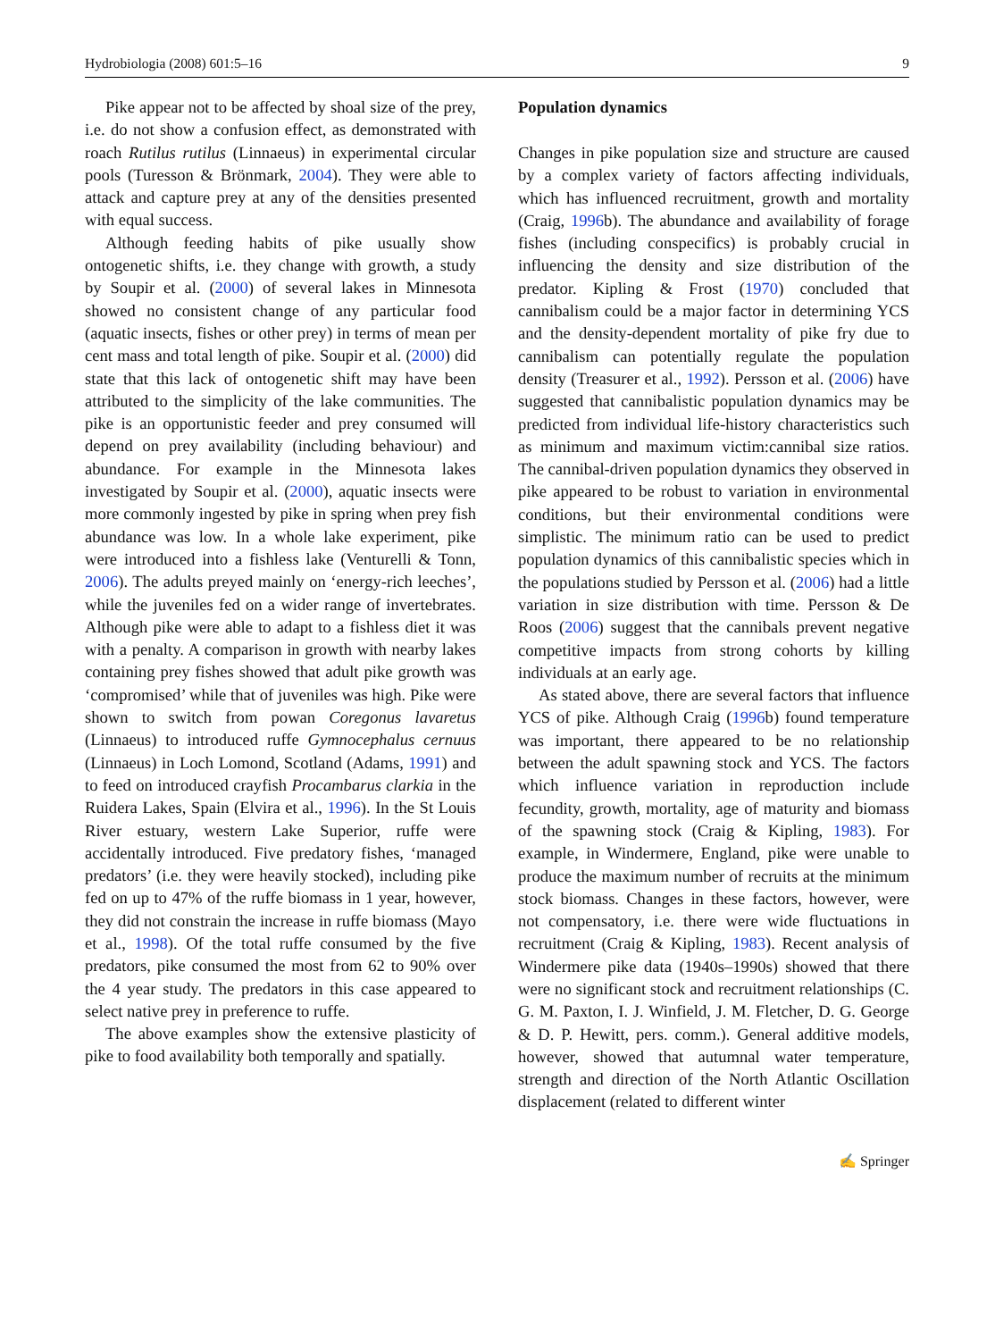Hydrobiologia (2008) 601:5–16 9
Pike appear not to be affected by shoal size of the prey, i.e. do not show a confusion effect, as demonstrated with roach Rutilus rutilus (Linnaeus) in experimental circular pools (Turesson & Brönmark, 2004). They were able to attack and capture prey at any of the densities presented with equal success.
Although feeding habits of pike usually show ontogenetic shifts, i.e. they change with growth, a study by Soupir et al. (2000) of several lakes in Minnesota showed no consistent change of any particular food (aquatic insects, fishes or other prey) in terms of mean per cent mass and total length of pike. Soupir et al. (2000) did state that this lack of ontogenetic shift may have been attributed to the simplicity of the lake communities. The pike is an opportunistic feeder and prey consumed will depend on prey availability (including behaviour) and abundance. For example in the Minnesota lakes investigated by Soupir et al. (2000), aquatic insects were more commonly ingested by pike in spring when prey fish abundance was low. In a whole lake experiment, pike were introduced into a fishless lake (Venturelli & Tonn, 2006). The adults preyed mainly on ‘energy-rich leeches’, while the juveniles fed on a wider range of invertebrates. Although pike were able to adapt to a fishless diet it was with a penalty. A comparison in growth with nearby lakes containing prey fishes showed that adult pike growth was ‘compromised’ while that of juveniles was high. Pike were shown to switch from powan Coregonus lavaretus (Linnaeus) to introduced ruffe Gymnocephalus cernuus (Linnaeus) in Loch Lomond, Scotland (Adams, 1991) and to feed on introduced crayfish Procambarus clarkia in the Ruidera Lakes, Spain (Elvira et al., 1996). In the St Louis River estuary, western Lake Superior, ruffe were accidentally introduced. Five predatory fishes, ‘managed predators’ (i.e. they were heavily stocked), including pike fed on up to 47% of the ruffe biomass in 1 year, however, they did not constrain the increase in ruffe biomass (Mayo et al., 1998). Of the total ruffe consumed by the five predators, pike consumed the most from 62 to 90% over the 4 year study. The predators in this case appeared to select native prey in preference to ruffe.
The above examples show the extensive plasticity of pike to food availability both temporally and spatially.
Population dynamics
Changes in pike population size and structure are caused by a complex variety of factors affecting individuals, which has influenced recruitment, growth and mortality (Craig, 1996b). The abundance and availability of forage fishes (including conspecifics) is probably crucial in influencing the density and size distribution of the predator. Kipling & Frost (1970) concluded that cannibalism could be a major factor in determining YCS and the density-dependent mortality of pike fry due to cannibalism can potentially regulate the population density (Treasurer et al., 1992). Persson et al. (2006) have suggested that cannibalistic population dynamics may be predicted from individual life-history characteristics such as minimum and maximum victim:cannibal size ratios. The cannibal-driven population dynamics they observed in pike appeared to be robust to variation in environmental conditions, but their environmental conditions were simplistic. The minimum ratio can be used to predict population dynamics of this cannibalistic species which in the populations studied by Persson et al. (2006) had a little variation in size distribution with time. Persson & De Roos (2006) suggest that the cannibals prevent negative competitive impacts from strong cohorts by killing individuals at an early age.
As stated above, there are several factors that influence YCS of pike. Although Craig (1996b) found temperature was important, there appeared to be no relationship between the adult spawning stock and YCS. The factors which influence variation in reproduction include fecundity, growth, mortality, age of maturity and biomass of the spawning stock (Craig & Kipling, 1983). For example, in Windermere, England, pike were unable to produce the maximum number of recruits at the minimum stock biomass. Changes in these factors, however, were not compensatory, i.e. there were wide fluctuations in recruitment (Craig & Kipling, 1983). Recent analysis of Windermere pike data (1940s–1990s) showed that there were no significant stock and recruitment relationships (C. G. M. Paxton, I. J. Winfield, J. M. Fletcher, D. G. George & D. P. Hewitt, pers. comm.). General additive models, however, showed that autumnal water temperature, strength and direction of the North Atlantic Oscillation displacement (related to different winter
✍ Springer